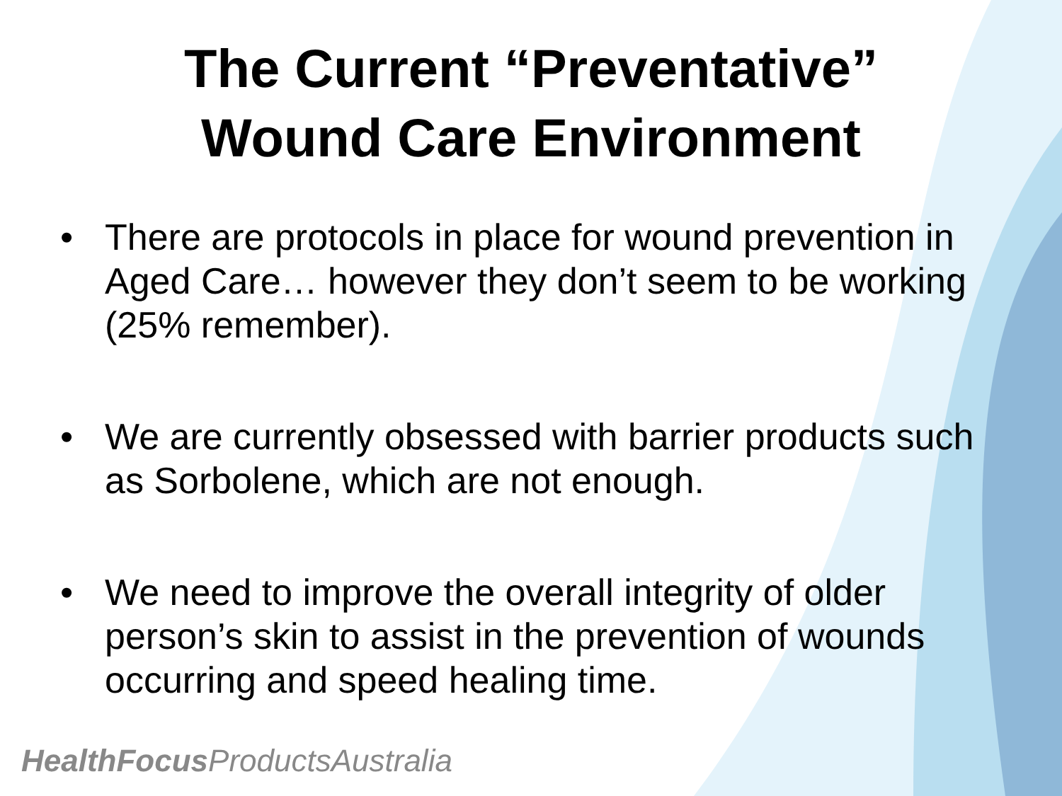The Current “Preventative”
Wound Care Environment
• There are protocols in place for wound prevention in Aged Care… however they don’t seem to be working (25% remember).
• We are currently obsessed with barrier products such as Sorbolene, which are not enough.
• We need to improve the overall integrity of older person’s skin to assist in the prevention of wounds occurring and speed healing time.
HealthFocus ProductsAustralia